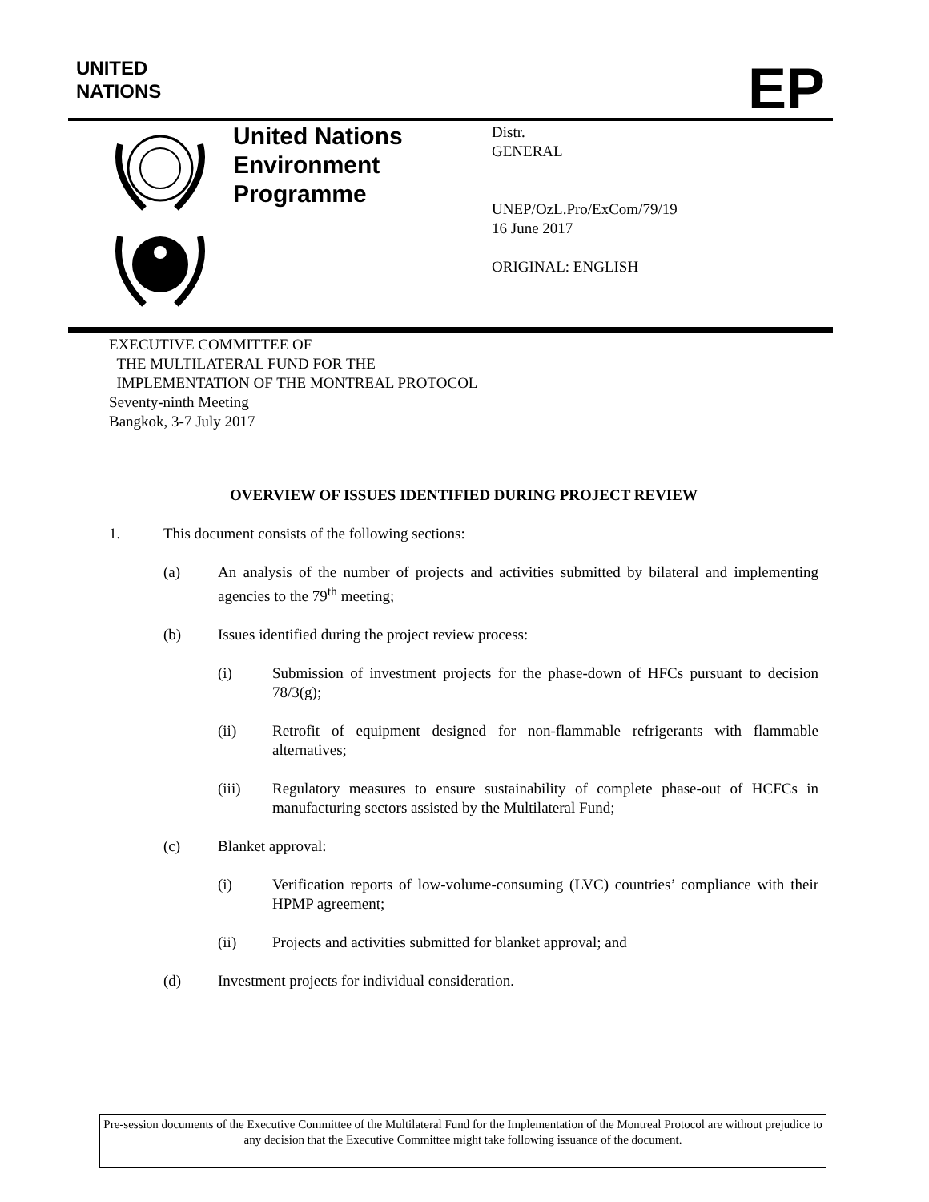UNITED
NATIONS
EP
United Nations
Environment
Programme
Distr.
GENERAL
UNEP/OzL.Pro/ExCom/79/19
16 June 2017
ORIGINAL: ENGLISH
EXECUTIVE COMMITTEE OF
THE MULTILATERAL FUND FOR THE
IMPLEMENTATION OF THE MONTREAL PROTOCOL
Seventy-ninth Meeting
Bangkok, 3-7 July 2017
OVERVIEW OF ISSUES IDENTIFIED DURING PROJECT REVIEW
1. This document consists of the following sections:
(a) An analysis of the number of projects and activities submitted by bilateral and implementing agencies to the 79<sup>th</sup> meeting;
(b) Issues identified during the project review process:
(i) Submission of investment projects for the phase-down of HFCs pursuant to decision 78/3(g);
(ii) Retrofit of equipment designed for non-flammable refrigerants with flammable alternatives;
(iii) Regulatory measures to ensure sustainability of complete phase-out of HCFCs in manufacturing sectors assisted by the Multilateral Fund;
(c) Blanket approval:
(i) Verification reports of low-volume-consuming (LVC) countries’ compliance with their HPMP agreement;
(ii) Projects and activities submitted for blanket approval; and
(d) Investment projects for individual consideration.
Pre-session documents of the Executive Committee of the Multilateral Fund for the Implementation of the Montreal Protocol are without prejudice to any decision that the Executive Committee might take following issuance of the document.